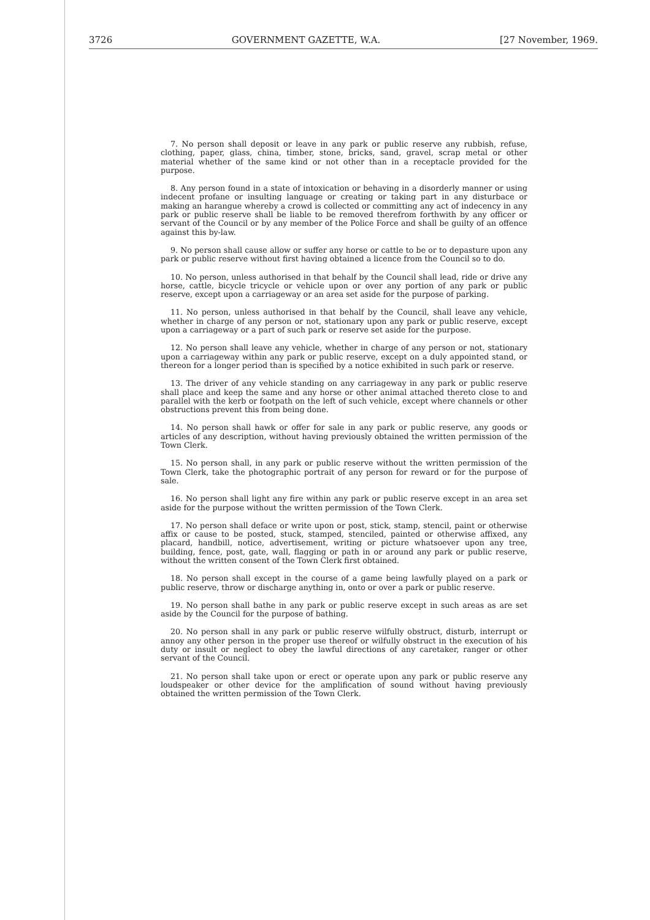3726 GOVERNMENT GAZETTE, W.A. [27 November, 1969.
7. No person shall deposit or leave in any park or public reserve any rubbish, refuse, clothing, paper, glass, china, timber, stone, bricks, sand, gravel, scrap metal or other material whether of the same kind or not other than in a receptacle provided for the purpose.
8. Any person found in a state of intoxication or behaving in a disorderly manner or using indecent profane or insulting language or creating or taking part in any disturbace or making an harangue whereby a crowd is collected or committing any act of indecency in any park or public reserve shall be liable to be removed therefrom forthwith by any officer or servant of the Council or by any member of the Police Force and shall be guilty of an offence against this by-law.
9. No person shall cause allow or suffer any horse or cattle to be or to depasture upon any park or public reserve without first having obtained a licence from the Council so to do.
10. No person, unless authorised in that behalf by the Council shall lead, ride or drive any horse, cattle, bicycle tricycle or vehicle upon or over any portion of any park or public reserve, except upon a carriageway or an area set aside for the purpose of parking.
11. No person, unless authorised in that behalf by the Council, shall leave any vehicle, whether in charge of any person or not, stationary upon any park or public reserve, except upon a carriageway or a part of such park or reserve set aside for the purpose.
12. No person shall leave any vehicle, whether in charge of any person or not, stationary upon a carriageway within any park or public reserve, except on a duly appointed stand, or thereon for a longer period than is specified by a notice exhibited in such park or reserve.
13. The driver of any vehicle standing on any carriageway in any park or public reserve shall place and keep the same and any horse or other animal attached thereto close to and parallel with the kerb or footpath on the left of such vehicle, except where channels or other obstructions prevent this from being done.
14. No person shall hawk or offer for sale in any park or public reserve, any goods or articles of any description, without having previously obtained the written permission of the Town Clerk.
15. No person shall, in any park or public reserve without the written permission of the Town Clerk, take the photographic portrait of any person for reward or for the purpose of sale.
16. No person shall light any fire within any park or public reserve except in an area set aside for the purpose without the written permission of the Town Clerk.
17. No person shall deface or write upon or post, stick, stamp, stencil, paint or otherwise affix or cause to be posted, stuck, stamped, stenciled, painted or otherwise affixed, any placard, handbill, notice, advertisement, writing or picture whatsoever upon any tree, building, fence, post, gate, wall, flagging or path in or around any park or public reserve, without the written consent of the Town Clerk first obtained.
18. No person shall except in the course of a game being lawfully played on a park or public reserve, throw or discharge anything in, onto or over a park or public reserve.
19. No person shall bathe in any park or public reserve except in such areas as are set aside by the Council for the purpose of bathing.
20. No person shall in any park or public reserve wilfully obstruct, disturb, interrupt or annoy any other person in the proper use thereof or wilfully obstruct in the execution of his duty or insult or neglect to obey the lawful directions of any caretaker, ranger or other servant of the Council.
21. No person shall take upon or erect or operate upon any park or public reserve any loudspeaker or other device for the amplification of sound without having previously obtained the written permission of the Town Clerk.